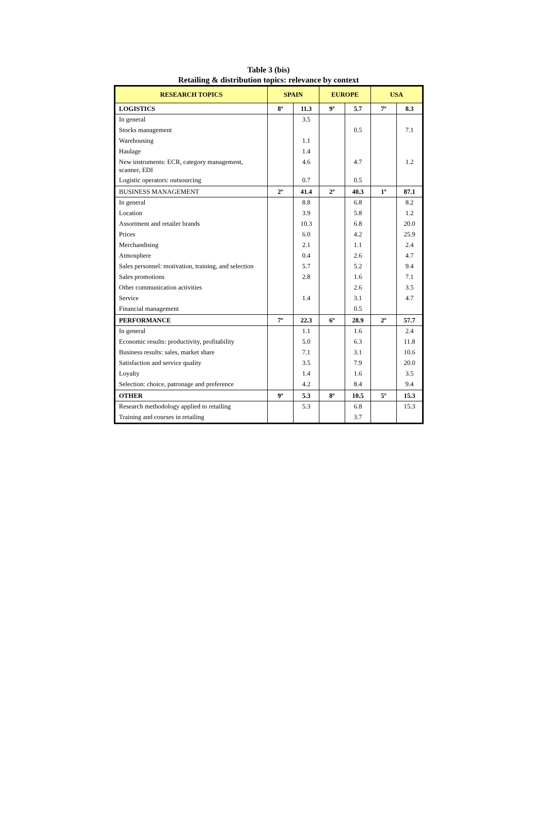Table 3 (bis)
Retailing & distribution topics: relevance by context
| RESEARCH TOPICS | SPAIN | | EUROPE | | USA | |
| --- | --- | --- | --- | --- | --- | --- |
| LOGISTICS | 8º | 11.3 | 9º | 5.7 | 7º | 8.3 |
| In general | | 3.5 | | | | |
| Stocks management | | | | 0.5 | | 7.1 |
| Warehousing | | 1.1 | | | | |
| Haulage | | 1.4 | | | | |
| New instruments: ECR, category management, scanner, EDI | | 4.6 | | 4.7 | | 1.2 |
| Logistic operators: outsourcing | | 0.7 | | 0.5 | | |
| BUSINESS MANAGEMENT | 2º | 41.4 | 2º | 40.3 | 1º | 87.1 |
| In general | | 8.8 | | 6.8 | | 8.2 |
| Location | | 3.9 | | 5.8 | | 1.2 |
| Assortment and retailer brands | | 10.3 | | 6.8 | | 20.0 |
| Prices | | 6.0 | | 4.2 | | 25.9 |
| Merchandising | | 2.1 | | 1.1 | | 2.4 |
| Atmosphere | | 0.4 | | 2.6 | | 4.7 |
| Sales personnel: motivation, training, and selection | | 5.7 | | 5.2 | | 9.4 |
| Sales promotions | | 2.8 | | 1.6 | | 7.1 |
| Other communication activities | | | | 2.6 | | 3.5 |
| Service | | 1.4 | | 3.1 | | 4.7 |
| Financial management | | | | 0.5 | | |
| PERFORMANCE | 7º | 22.3 | 6º | 28.9 | 2º | 57.7 |
| In general | | 1.1 | | 1.6 | | 2.4 |
| Economic results: productivity, profitability | | 5.0 | | 6.3 | | 11.8 |
| Business results: sales, market share | | 7.1 | | 3.1 | | 10.6 |
| Satisfaction and service quality | | 3.5 | | 7.9 | | 20.0 |
| Loyalty | | 1.4 | | 1.6 | | 3.5 |
| Selection: choice, patronage and preference | | 4.2 | | 8.4 | | 9.4 |
| OTHER | 9º | 5.3 | 8º | 10.5 | 5º | 15.3 |
| Research methodology applied to retailing | | 5.3 | | 6.8 | | 15.3 |
| Training and courses in retailing | | | | 3.7 | | |